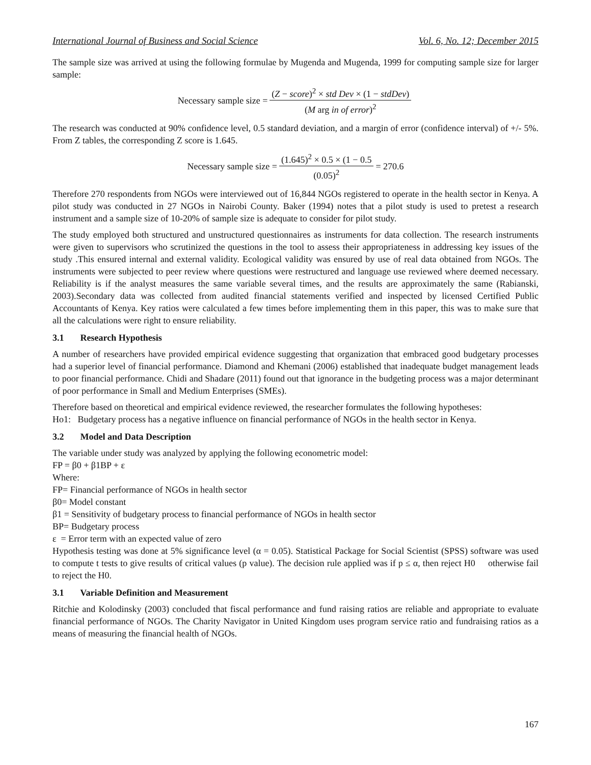International Journal of Business and Social Science Vol. 6, No. 12; December 2015
The sample size was arrived at using the following formulae by Mugenda and Mugenda, 1999 for computing sample size for larger sample:
Necessary sample size = (Z − score)<sup>2</sup> × std Dev × (1 − stdDev) (M arg in of error)<sup>2</sup>
The research was conducted at 90% confidence level, 0.5 standard deviation, and a margin of error (confidence interval) of +/- 5%. From Z tables, the corresponding Z score is 1.645.
Necessary sample size = (1.645)<sup>2</sup> × 0.5 × (1 − 0.5 (0.05)<sup>2</sup> = 270.6
Therefore 270 respondents from NGOs were interviewed out of 16,844 NGOs registered to operate in the health sector in Kenya. A pilot study was conducted in 27 NGOs in Nairobi County. Baker (1994) notes that a pilot study is used to pretest a research instrument and a sample size of 10-20% of sample size is adequate to consider for pilot study.
The study employed both structured and unstructured questionnaires as instruments for data collection. The research instruments were given to supervisors who scrutinized the questions in the tool to assess their appropriateness in addressing key issues of the study .This ensured internal and external validity. Ecological validity was ensured by use of real data obtained from NGOs. The instruments were subjected to peer review where questions were restructured and language use reviewed where deemed necessary. Reliability is if the analyst measures the same variable several times, and the results are approximately the same (Rabianski, 2003).Secondary data was collected from audited financial statements verified and inspected by licensed Certified Public Accountants of Kenya. Key ratios were calculated a few times before implementing them in this paper, this was to make sure that all the calculations were right to ensure reliability.
3.1 Research Hypothesis
A number of researchers have provided empirical evidence suggesting that organization that embraced good budgetary processes had a superior level of financial performance. Diamond and Khemani (2006) established that inadequate budget management leads to poor financial performance. Chidi and Shadare (2011) found out that ignorance in the budgeting process was a major determinant of poor performance in Small and Medium Enterprises (SMEs).
Therefore based on theoretical and empirical evidence reviewed, the researcher formulates the following hypotheses:
Ho1: Budgetary process has a negative influence on financial performance of NGOs in the health sector in Kenya.
3.2 Model and Data Description
The variable under study was analyzed by applying the following econometric model:
FP = β0 + β1BP + ε
Where:
FP= Financial performance of NGOs in health sector
β0= Model constant
β1 = Sensitivity of budgetary process to financial performance of NGOs in health sector
BP= Budgetary process
ε = Error term with an expected value of zero
Hypothesis testing was done at 5% significance level (α = 0.05). Statistical Package for Social Scientist (SPSS) software was used to compute t tests to give results of critical values (p value). The decision rule applied was if p ≤ α, then reject H0 otherwise fail to reject the H0.
3.1 Variable Definition and Measurement
Ritchie and Kolodinsky (2003) concluded that fiscal performance and fund raising ratios are reliable and appropriate to evaluate financial performance of NGOs. The Charity Navigator in United Kingdom uses program service ratio and fundraising ratios as a means of measuring the financial health of NGOs.
167